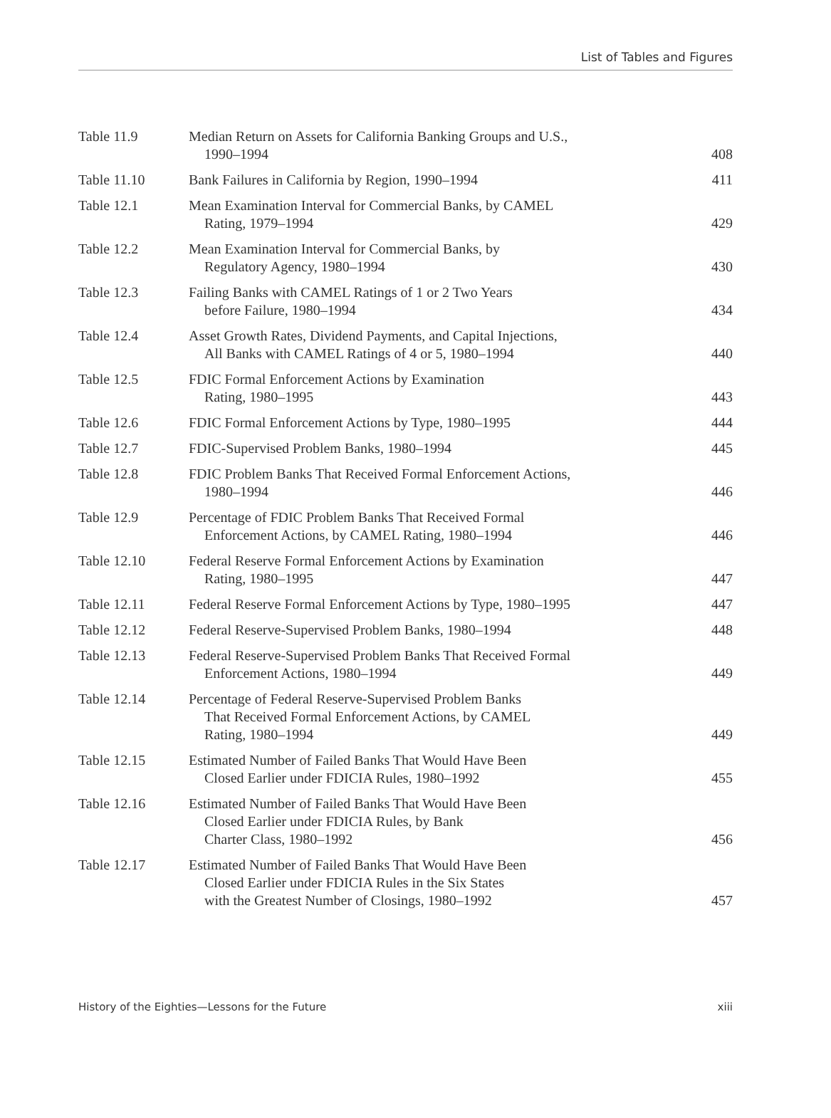List of Tables and Figures
| Table 11.9 | Median Return on Assets for California Banking Groups and U.S., 1990–1994 | 408 |
| Table 11.10 | Bank Failures in California by Region, 1990–1994 | 411 |
| Table 12.1 | Mean Examination Interval for Commercial Banks, by CAMEL Rating, 1979–1994 | 429 |
| Table 12.2 | Mean Examination Interval for Commercial Banks, by Regulatory Agency, 1980–1994 | 430 |
| Table 12.3 | Failing Banks with CAMEL Ratings of 1 or 2 Two Years before Failure, 1980–1994 | 434 |
| Table 12.4 | Asset Growth Rates, Dividend Payments, and Capital Injections, All Banks with CAMEL Ratings of 4 or 5, 1980–1994 | 440 |
| Table 12.5 | FDIC Formal Enforcement Actions by Examination Rating, 1980–1995 | 443 |
| Table 12.6 | FDIC Formal Enforcement Actions by Type, 1980–1995 | 444 |
| Table 12.7 | FDIC-Supervised Problem Banks, 1980–1994 | 445 |
| Table 12.8 | FDIC Problem Banks That Received Formal Enforcement Actions, 1980–1994 | 446 |
| Table 12.9 | Percentage of FDIC Problem Banks That Received Formal Enforcement Actions, by CAMEL Rating, 1980–1994 | 446 |
| Table 12.10 | Federal Reserve Formal Enforcement Actions by Examination Rating, 1980–1995 | 447 |
| Table 12.11 | Federal Reserve Formal Enforcement Actions by Type, 1980–1995 | 447 |
| Table 12.12 | Federal Reserve-Supervised Problem Banks, 1980–1994 | 448 |
| Table 12.13 | Federal Reserve-Supervised Problem Banks That Received Formal Enforcement Actions, 1980–1994 | 449 |
| Table 12.14 | Percentage of Federal Reserve-Supervised Problem Banks That Received Formal Enforcement Actions, by CAMEL Rating, 1980–1994 | 449 |
| Table 12.15 | Estimated Number of Failed Banks That Would Have Been Closed Earlier under FDICIA Rules, 1980–1992 | 455 |
| Table 12.16 | Estimated Number of Failed Banks That Would Have Been Closed Earlier under FDICIA Rules, by Bank Charter Class, 1980–1992 | 456 |
| Table 12.17 | Estimated Number of Failed Banks That Would Have Been Closed Earlier under FDICIA Rules in the Six States with the Greatest Number of Closings, 1980–1992 | 457 |
History of the Eighties—Lessons for the Future xiii